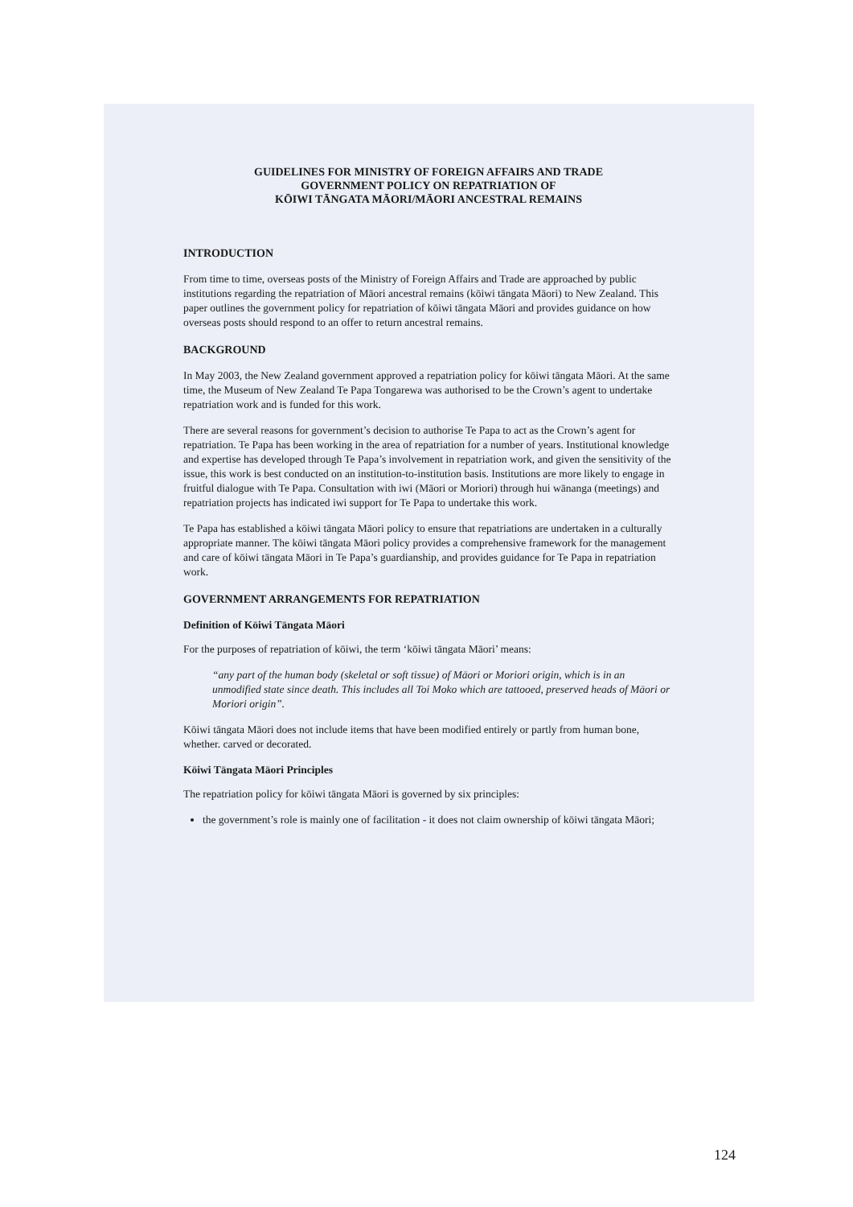GUIDELINES FOR MINISTRY OF FOREIGN AFFAIRS AND TRADE
GOVERNMENT POLICY ON REPATRIATION OF
KŌIWI TĀNGATA MĀORI/MĀORI ANCESTRAL REMAINS
INTRODUCTION
From time to time, overseas posts of the Ministry of Foreign Affairs and Trade are approached by public institutions regarding the repatriation of Māori ancestral remains (kōiwi tāngata Māori) to New Zealand. This paper outlines the government policy for repatriation of kōiwi tāngata Māori and provides guidance on how overseas posts should respond to an offer to return ancestral remains.
BACKGROUND
In May 2003, the New Zealand government approved a repatriation policy for kōiwi tāngata Māori. At the same time, the Museum of New Zealand Te Papa Tongarewa was authorised to be the Crown’s agent to undertake repatriation work and is funded for this work.
There are several reasons for government’s decision to authorise Te Papa to act as the Crown’s agent for repatriation. Te Papa has been working in the area of repatriation for a number of years. Institutional knowledge and expertise has developed through Te Papa’s involvement in repatriation work, and given the sensitivity of the issue, this work is best conducted on an institution-to-institution basis. Institutions are more likely to engage in fruitful dialogue with Te Papa. Consultation with iwi (Māori or Moriori) through hui wānanga (meetings) and repatriation projects has indicated iwi support for Te Papa to undertake this work.
Te Papa has established a kōiwi tāngata Māori policy to ensure that repatriations are undertaken in a culturally appropriate manner. The kōiwi tāngata Māori policy provides a comprehensive framework for the management and care of kōiwi tāngata Māori in Te Papa’s guardianship, and provides guidance for Te Papa in repatriation work.
GOVERNMENT ARRANGEMENTS FOR REPATRIATION
Definition of Kōiwi Tāngata Māori
For the purposes of repatriation of kōiwi, the term ‘kōiwi tāngata Māori’ means:
“any part of the human body (skeletal or soft tissue) of Māori or Moriori origin, which is in an unmodified state since death. This includes all Toi Moko which are tattooed, preserved heads of Māori or Moriori origin”.
Kōiwi tāngata Māori does not include items that have been modified entirely or partly from human bone, whether. carved or decorated.
Kōiwi Tāngata Māori Principles
The repatriation policy for kōiwi tāngata Māori is governed by six principles:
the government’s role is mainly one of facilitation - it does not claim ownership of kōiwi tāngata Māori;
124